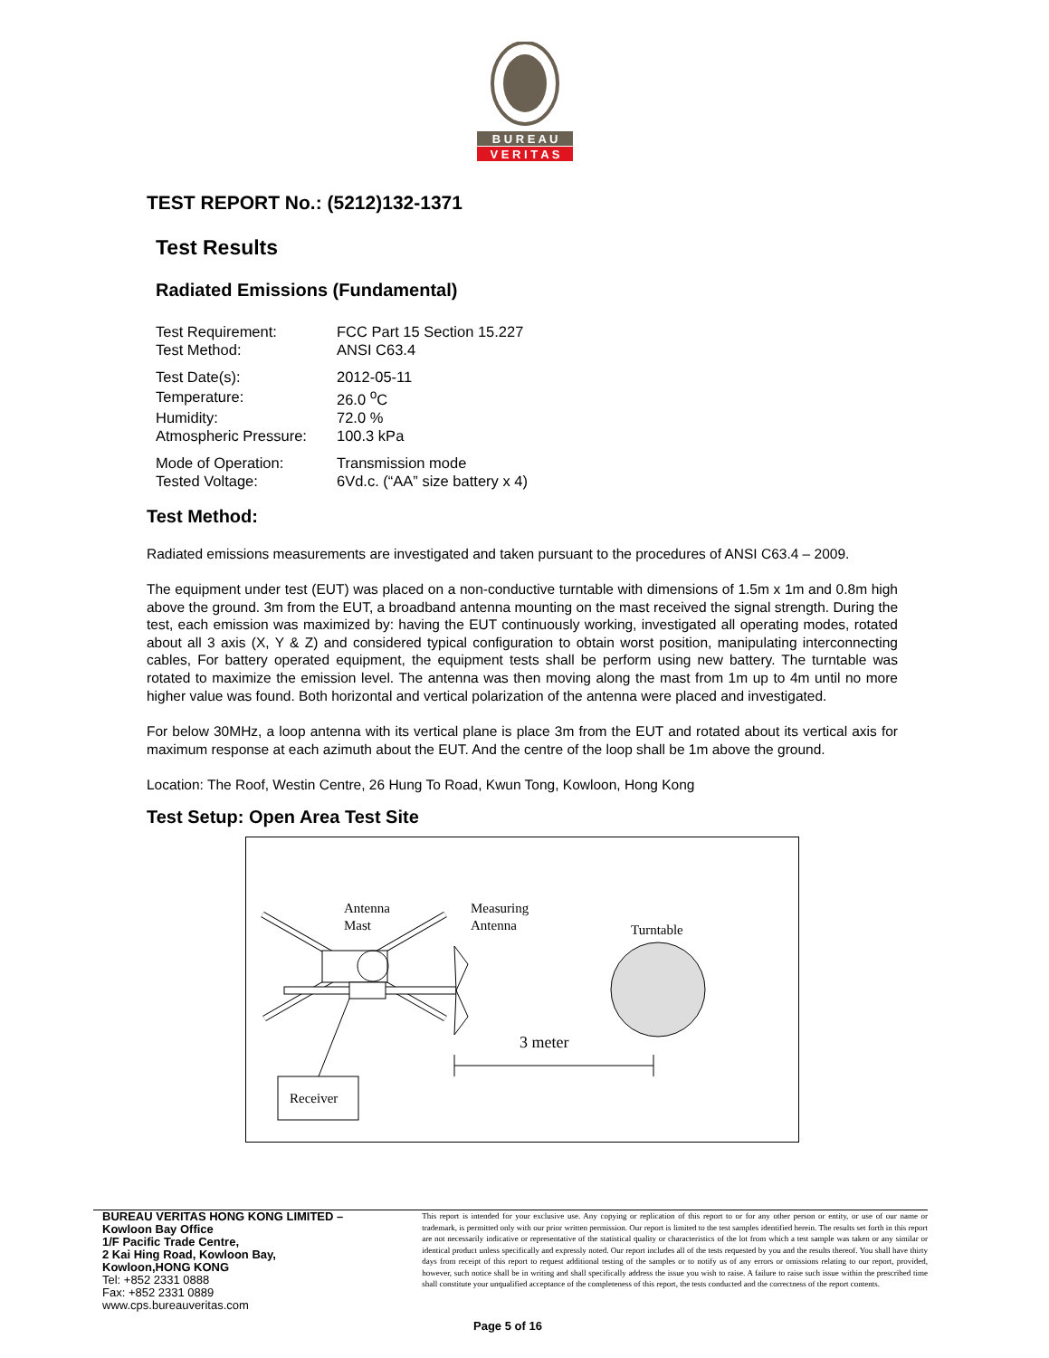B U R E A U
V E R I T A S
TEST REPORT No.: (5212)132-1371
Test Results
Radiated Emissions (Fundamental)
| Test Requirement: | FCC Part 15 Section 15.227 |
| Test Method: | ANSI C63.4 |
| Test Date(s): | 2012-05-11 |
| Temperature: | 26.0 <sup>o</sup>C |
| Humidity: | 72.0 % |
| Atmospheric Pressure: | 100.3 kPa |
| Mode of Operation: | Transmission mode |
| Tested Voltage: | 6Vd.c. (“AA” size battery x 4) |
Test Method:
Radiated emissions measurements are investigated and taken pursuant to the procedures of ANSI C63.4 – 2009.
The equipment under test (EUT) was placed on a non-conductive turntable with dimensions of 1.5m x 1m and 0.8m high above the ground. 3m from the EUT, a broadband antenna mounting on the mast received the signal strength. During the test, each emission was maximized by: having the EUT continuously working, investigated all operating modes, rotated about all 3 axis (X, Y & Z) and considered typical configuration to obtain worst position, manipulating interconnecting cables, For battery operated equipment, the equipment tests shall be perform using new battery. The turntable was rotated to maximize the emission level. The antenna was then moving along the mast from 1m up to 4m until no more higher value was found. Both horizontal and vertical polarization of the antenna were placed and investigated.
For below 30MHz, a loop antenna with its vertical plane is place 3m from the EUT and rotated about its vertical axis for maximum response at each azimuth about the EUT. And the centre of the loop shall be 1m above the ground.
Location: The Roof, Westin Centre, 26 Hung To Road, Kwun Tong, Kowloon, Hong Kong
Test Setup: Open Area Test Site
Antenna
Mast
Measuring
Antenna
Turntable
Receiver
3 meter
BUREAU VERITAS HONG KONG LIMITED –
Kowloon Bay Office
1/F Pacific Trade Centre,
2 Kai Hing Road, Kowloon Bay,
Kowloon,HONG KONG
Tel: +852 2331 0888
Fax: +852 2331 0889
www.cps.bureauveritas.com
This report is intended for your exclusive use. Any copying or replication of this report to or for any other person or entity, or use of our name or trademark, is permitted only with our prior written permission. Our report is limited to the test samples identified herein. The results set forth in this report are not necessarily indicative or representative of the statistical quality or characteristics of the lot from which a test sample was taken or any similar or identical product unless specifically and expressly noted. Our report includes all of the tests requested by you and the results thereof. You shall have thirty days from receipt of this report to request additional testing of the samples or to notify us of any errors or omissions relating to our report, provided, however, such notice shall be in writing and shall specifically address the issue you wish to raise. A failure to raise such issue within the prescribed time shall constitute your unqualified acceptance of the completeness of this report, the tests conducted and the correctness of the report contents.
Page 5 of 16